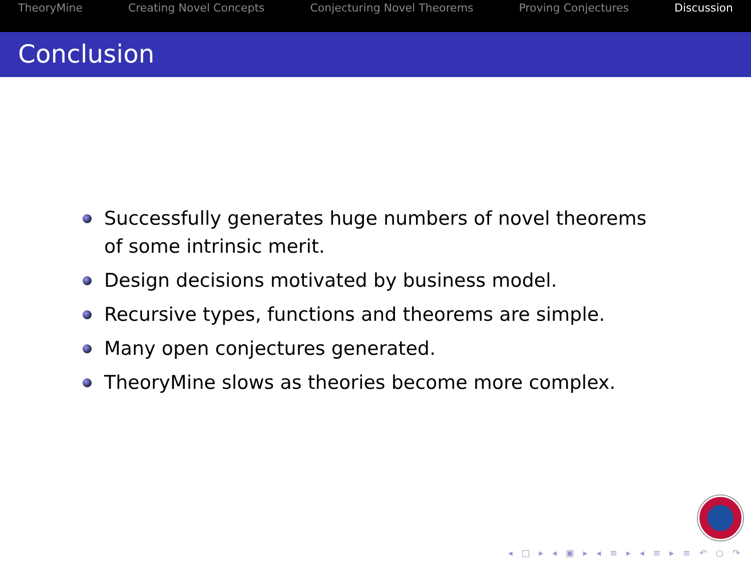TheoryMine Creating Novel Concepts Conjecturing Novel Theorems Proving Conjectures Discussion
Conclusion
Successfully generates huge numbers of novel theorems of some intrinsic merit.
Design decisions motivated by business model.
Recursive types, functions and theorems are simple.
Many open conjectures generated.
TheoryMine slows as theories become more complex.
◂ □ ▸ ◂ ▣ ▸ ◂ ≡ ▸ ◂ ≡ ▸ ≡ ↶ ○ ↷